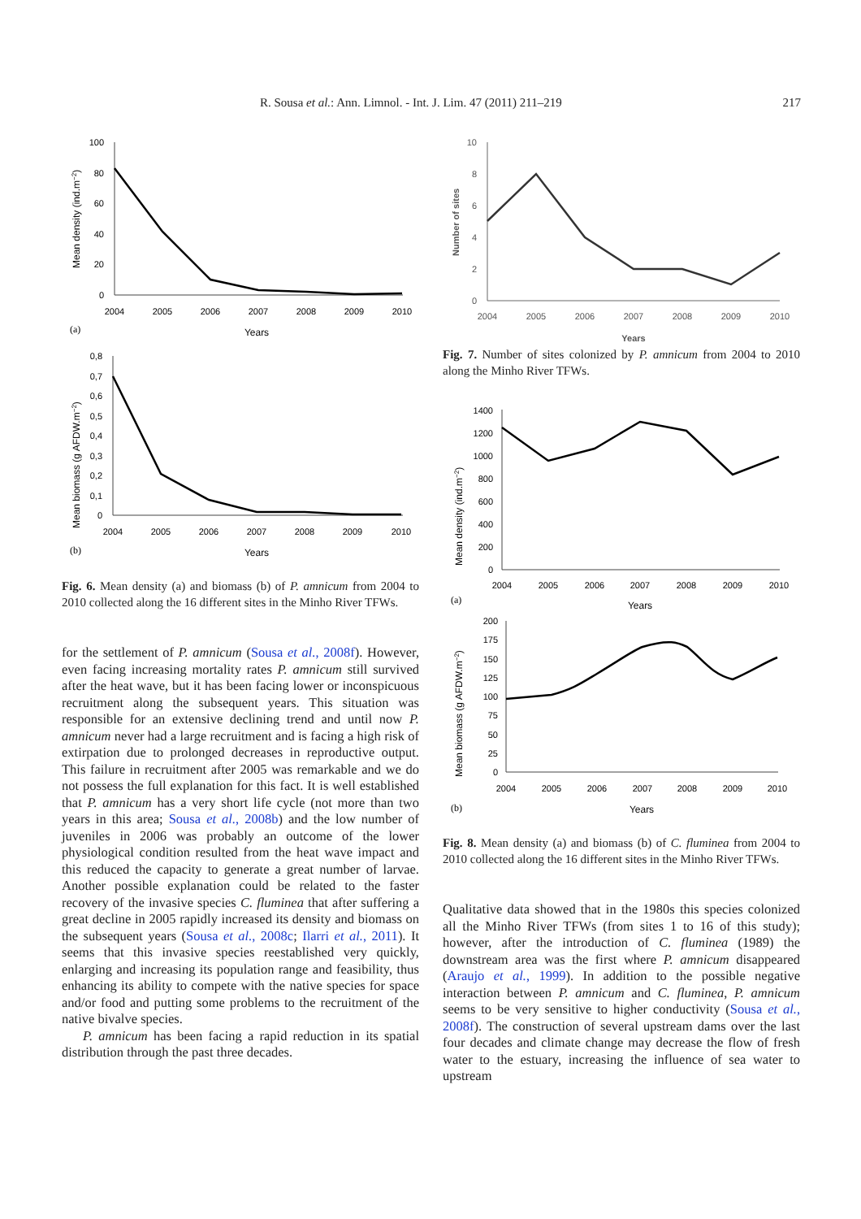R. Sousa et al.: Ann. Limnol. - Int. J. Lim. 47 (2011) 211–219 217
Mean density (ind.m−2)
100
80
60
40
20
0
2004
2005
2006
2007
2008
2009
2010
Years
(a)
Mean biomass (g AFDW.m−2)
0,8
0,7
0,6
0,5
0,4
0,3
0,2
0,1
0
2004
2005
2006
2007
2008
2009
2010
Years
(b)
Fig. 6. Mean density (a) and biomass (b) of P. amnicum from 2004 to 2010 collected along the 16 different sites in the Minho River TFWs.
for the settlement of P. amnicum (Sousa et al., 2008f). However, even facing increasing mortality rates P. amnicum still survived after the heat wave, but it has been facing lower or inconspicuous recruitment along the subsequent years. This situation was responsible for an extensive declining trend and until now P. amnicum never had a large recruitment and is facing a high risk of extirpation due to prolonged decreases in reproductive output. This failure in recruitment after 2005 was remarkable and we do not possess the full explanation for this fact. It is well established that P. amnicum has a very short life cycle (not more than two years in this area; Sousa et al., 2008b) and the low number of juveniles in 2006 was probably an outcome of the lower physiological condition resulted from the heat wave impact and this reduced the capacity to generate a great number of larvae. Another possible explanation could be related to the faster recovery of the invasive species C. fluminea that after suffering a great decline in 2005 rapidly increased its density and biomass on the subsequent years (Sousa et al., 2008c; Ilarri et al., 2011). It seems that this invasive species reestablished very quickly, enlarging and increasing its population range and feasibility, thus enhancing its ability to compete with the native species for space and/or food and putting some problems to the recruitment of the native bivalve species.
P. amnicum has been facing a rapid reduction in its spatial distribution through the past three decades.
Number of sites
10
8
6
4
2
0
2004
2005
2006
2007
2008
2009
2010
Years
Fig. 7. Number of sites colonized by P. amnicum from 2004 to 2010 along the Minho River TFWs.
Mean density (ind.m−2)
1400
1200
1000
800
600
400
200
0
2004
2005
2006
2007
2008
2009
2010
Years
(a)
Mean biomass (g AFDW.m−2)
200
175
150
125
100
75
50
25
0
2004
2005
2006
2007
2008
2009
2010
Years
(b)
Fig. 8. Mean density (a) and biomass (b) of C. fluminea from 2004 to 2010 collected along the 16 different sites in the Minho River TFWs.
Qualitative data showed that in the 1980s this species colonized all the Minho River TFWs (from sites 1 to 16 of this study); however, after the introduction of C. fluminea (1989) the downstream area was the first where P. amnicum disappeared (Araujo et al., 1999). In addition to the possible negative interaction between P. amnicum and C. fluminea, P. amnicum seems to be very sensitive to higher conductivity (Sousa et al., 2008f). The construction of several upstream dams over the last four decades and climate change may decrease the flow of fresh water to the estuary, increasing the influence of sea water to upstream